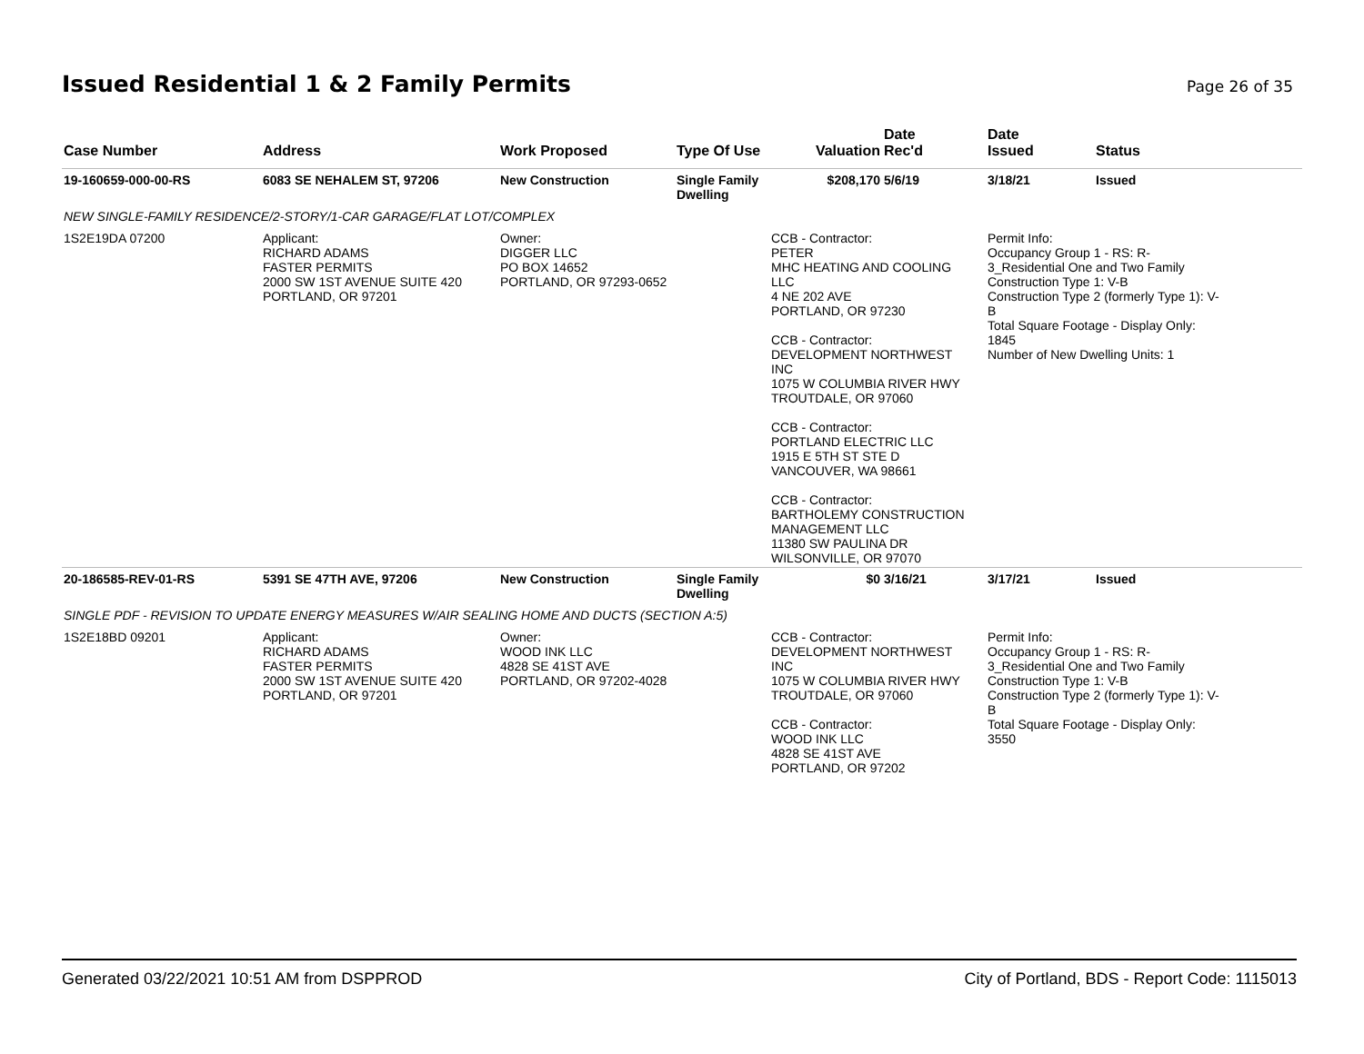Issued Residential 1 & 2 Family Permits
Page 26 of 35
| Case Number | Address | Work Proposed | Type Of Use | Valuation | Date Rec'd | Date Issued | Status |
| --- | --- | --- | --- | --- | --- | --- | --- |
| 19-160659-000-00-RS | 6083 SE NEHALEM ST, 97206 | New Construction | Single Family Dwelling | $208,170 | 5/6/19 | 3/18/21 | Issued |
| NEW SINGLE-FAMILY RESIDENCE/2-STORY/1-CAR GARAGE/FLAT LOT/COMPLEX | | | | | | | |
| 1S2E19DA 07200 | Applicant: RICHARD ADAMS FASTER PERMITS 2000 SW 1ST AVENUE SUITE 420 PORTLAND, OR 97201 | Owner: DIGGER LLC PO BOX 14652 PORTLAND, OR 97293-0652 | | CCB - Contractor: PETER MHC HEATING AND COOLING LLC 4 NE 202 AVE PORTLAND, OR 97230 CCB - Contractor: DEVELOPMENT NORTHWEST INC 1075 W COLUMBIA RIVER HWY TROUTDALE, OR 97060 CCB - Contractor: PORTLAND ELECTRIC LLC 1915 E 5TH ST STE D VANCOUVER, WA 98661 CCB - Contractor: BARTHOLEMY CONSTRUCTION MANAGEMENT LLC 11380 SW PAULINA DR WILSONVILLE, OR 97070 | | Permit Info: Occupancy Group 1 - RS: R- 3_Residential One and Two Family Construction Type 1: V-B Construction Type 2 (formerly Type 1): V- B Total Square Footage - Display Only: 1845 Number of New Dwelling Units: 1 | |
| 20-186585-REV-01-RS | 5391 SE 47TH AVE, 97206 | New Construction | Single Family Dwelling | $0 | 3/16/21 | 3/17/21 | Issued |
| SINGLE PDF - REVISION TO UPDATE ENERGY MEASURES W/AIR SEALING HOME AND DUCTS (SECTION A:5) | | | | | | | |
| 1S2E18BD 09201 | Applicant: RICHARD ADAMS FASTER PERMITS 2000 SW 1ST AVENUE SUITE 420 PORTLAND, OR 97201 | Owner: WOOD INK LLC 4828 SE 41ST AVE PORTLAND, OR 97202-4028 | | CCB - Contractor: DEVELOPMENT NORTHWEST INC 1075 W COLUMBIA RIVER HWY TROUTDALE, OR 97060 CCB - Contractor: WOOD INK LLC 4828 SE 41ST AVE PORTLAND, OR 97202 | | Permit Info: Occupancy Group 1 - RS: R- 3_Residential One and Two Family Construction Type 1: V-B Construction Type 2 (formerly Type 1): V- B Total Square Footage - Display Only: 3550 | |
Generated 03/22/2021 10:51 AM from DSPPROD City of Portland, BDS - Report Code: 1115013